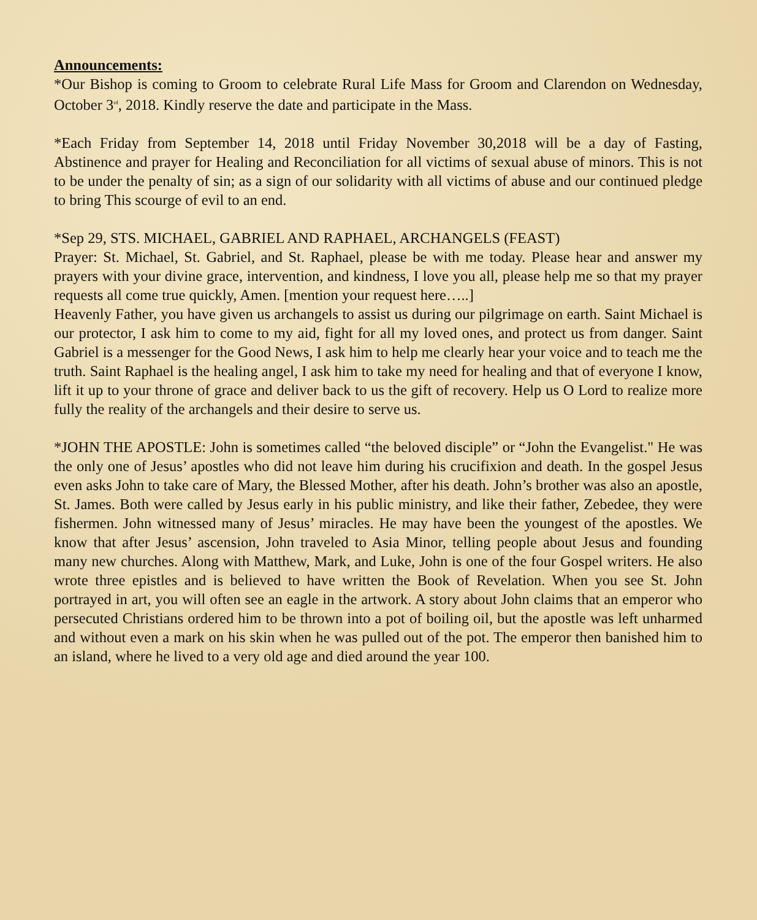Announcements:
*Our Bishop is coming to Groom to celebrate Rural Life Mass for Groom and Clarendon on Wednesday, October 3<sup>rd</sup>, 2018. Kindly reserve the date and participate in the Mass.
*Each Friday from September 14, 2018 until Friday November 30,2018 will be a day of Fasting, Abstinence and prayer for Healing and Reconciliation for all victims of sexual abuse of minors. This is not to be under the penalty of sin; as a sign of our solidarity with all victims of abuse and our continued pledge to bring This scourge of evil to an end.
*Sep 29, STS. MICHAEL, GABRIEL AND RAPHAEL, ARCHANGELS (FEAST)
Prayer: St. Michael, St. Gabriel, and St. Raphael, please be with me today. Please hear and answer my prayers with your divine grace, intervention, and kindness, I love you all, please help me so that my prayer requests all come true quickly, Amen. [mention your request here…..]
Heavenly Father, you have given us archangels to assist us during our pilgrimage on earth. Saint Michael is our protector, I ask him to come to my aid, fight for all my loved ones, and protect us from danger. Saint Gabriel is a messenger for the Good News, I ask him to help me clearly hear your voice and to teach me the truth. Saint Raphael is the healing angel, I ask him to take my need for healing and that of everyone I know, lift it up to your throne of grace and deliver back to us the gift of recovery. Help us O Lord to realize more fully the reality of the archangels and their desire to serve us.
*JOHN THE APOSTLE: John is sometimes called “the beloved disciple” or “John the Evangelist." He was the only one of Jesus’ apostles who did not leave him during his crucifixion and death. In the gospel Jesus even asks John to take care of Mary, the Blessed Mother, after his death. John’s brother was also an apostle, St. James. Both were called by Jesus early in his public ministry, and like their father, Zebedee, they were fishermen. John witnessed many of Jesus’ miracles. He may have been the youngest of the apostles. We know that after Jesus’ ascension, John traveled to Asia Minor, telling people about Jesus and founding many new churches. Along with Matthew, Mark, and Luke, John is one of the four Gospel writers. He also wrote three epistles and is believed to have written the Book of Revelation. When you see St. John portrayed in art, you will often see an eagle in the artwork. A story about John claims that an emperor who persecuted Christians ordered him to be thrown into a pot of boiling oil, but the apostle was left unharmed and without even a mark on his skin when he was pulled out of the pot. The emperor then banished him to an island, where he lived to a very old age and died around the year 100.